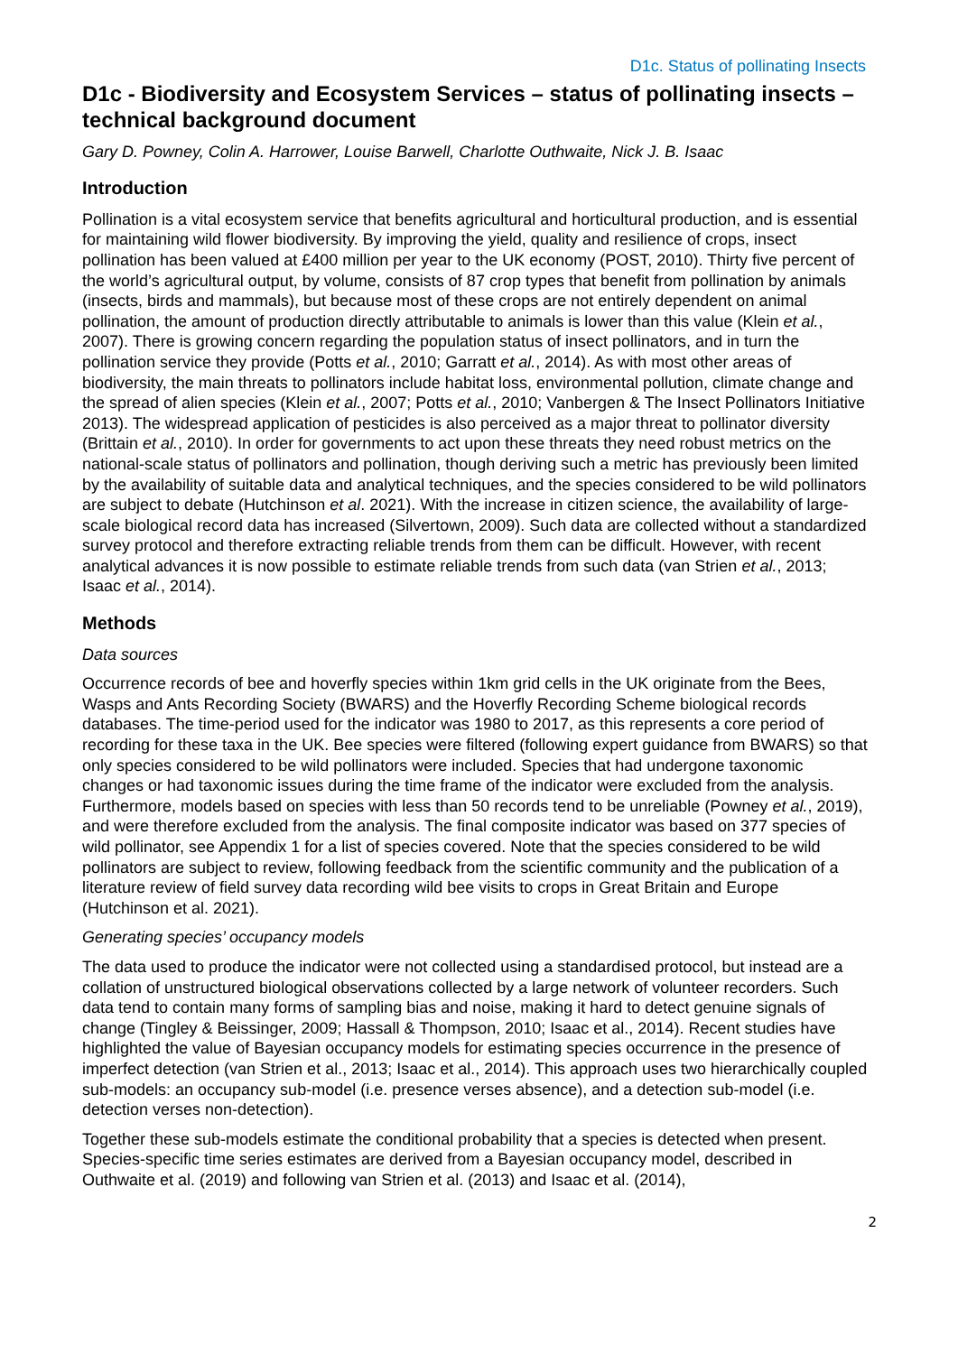D1c. Status of pollinating Insects
D1c - Biodiversity and Ecosystem Services – status of pollinating insects – technical background document
Gary D. Powney, Colin A. Harrower, Louise Barwell, Charlotte Outhwaite, Nick J. B. Isaac
Introduction
Pollination is a vital ecosystem service that benefits agricultural and horticultural production, and is essential for maintaining wild flower biodiversity. By improving the yield, quality and resilience of crops, insect pollination has been valued at £400 million per year to the UK economy (POST, 2010). Thirty five percent of the world’s agricultural output, by volume, consists of 87 crop types that benefit from pollination by animals (insects, birds and mammals), but because most of these crops are not entirely dependent on animal pollination, the amount of production directly attributable to animals is lower than this value (Klein et al., 2007). There is growing concern regarding the population status of insect pollinators, and in turn the pollination service they provide (Potts et al., 2010; Garratt et al., 2014). As with most other areas of biodiversity, the main threats to pollinators include habitat loss, environmental pollution, climate change and the spread of alien species (Klein et al., 2007; Potts et al., 2010; Vanbergen & The Insect Pollinators Initiative 2013). The widespread application of pesticides is also perceived as a major threat to pollinator diversity (Brittain et al., 2010). In order for governments to act upon these threats they need robust metrics on the national-scale status of pollinators and pollination, though deriving such a metric has previously been limited by the availability of suitable data and analytical techniques, and the species considered to be wild pollinators are subject to debate (Hutchinson et al. 2021). With the increase in citizen science, the availability of large-scale biological record data has increased (Silvertown, 2009). Such data are collected without a standardized survey protocol and therefore extracting reliable trends from them can be difficult. However, with recent analytical advances it is now possible to estimate reliable trends from such data (van Strien et al., 2013; Isaac et al., 2014).
Methods
Data sources
Occurrence records of bee and hoverfly species within 1km grid cells in the UK originate from the Bees, Wasps and Ants Recording Society (BWARS) and the Hoverfly Recording Scheme biological records databases. The time-period used for the indicator was 1980 to 2017, as this represents a core period of recording for these taxa in the UK. Bee species were filtered (following expert guidance from BWARS) so that only species considered to be wild pollinators were included. Species that had undergone taxonomic changes or had taxonomic issues during the time frame of the indicator were excluded from the analysis. Furthermore, models based on species with less than 50 records tend to be unreliable (Powney et al., 2019), and were therefore excluded from the analysis. The final composite indicator was based on 377 species of wild pollinator, see Appendix 1 for a list of species covered. Note that the species considered to be wild pollinators are subject to review, following feedback from the scientific community and the publication of a literature review of field survey data recording wild bee visits to crops in Great Britain and Europe (Hutchinson et al. 2021).
Generating species’ occupancy models
The data used to produce the indicator were not collected using a standardised protocol, but instead are a collation of unstructured biological observations collected by a large network of volunteer recorders. Such data tend to contain many forms of sampling bias and noise, making it hard to detect genuine signals of change (Tingley & Beissinger, 2009; Hassall & Thompson, 2010; Isaac et al., 2014). Recent studies have highlighted the value of Bayesian occupancy models for estimating species occurrence in the presence of imperfect detection (van Strien et al., 2013; Isaac et al., 2014). This approach uses two hierarchically coupled sub-models: an occupancy sub-model (i.e. presence verses absence), and a detection sub-model (i.e. detection verses non-detection).
Together these sub-models estimate the conditional probability that a species is detected when present. Species-specific time series estimates are derived from a Bayesian occupancy model, described in Outhwaite et al. (2019) and following van Strien et al. (2013) and Isaac et al. (2014),
2